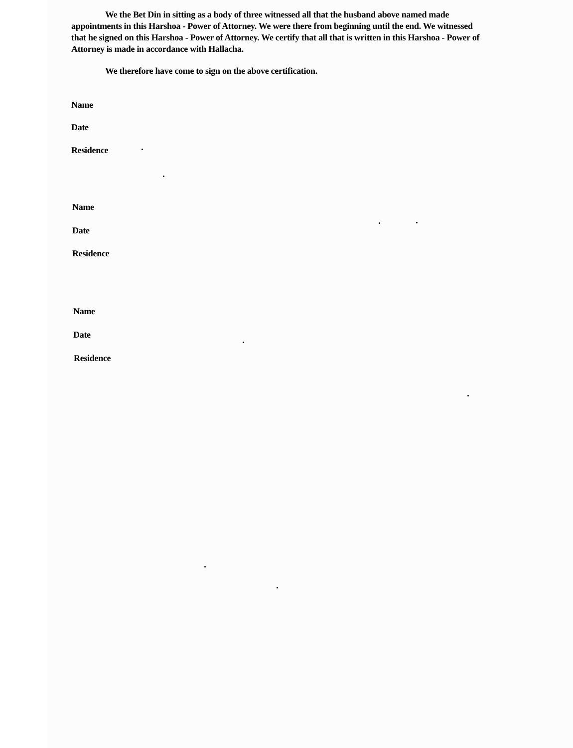We the Bet Din in sitting as a body of three witnessed all that the husband above named made appointments in this Harshoa - Power of Attorney. We were there from beginning until the end. We witnessed that he signed on this Harshoa - Power of Attorney. We certify that all that is written in this Harshoa - Power of Attorney is made in accordance with Hallacha.
We therefore have come to sign on the above certification.
Name
Date
Residence
Name
Date
Residence
Name
Date
Residence